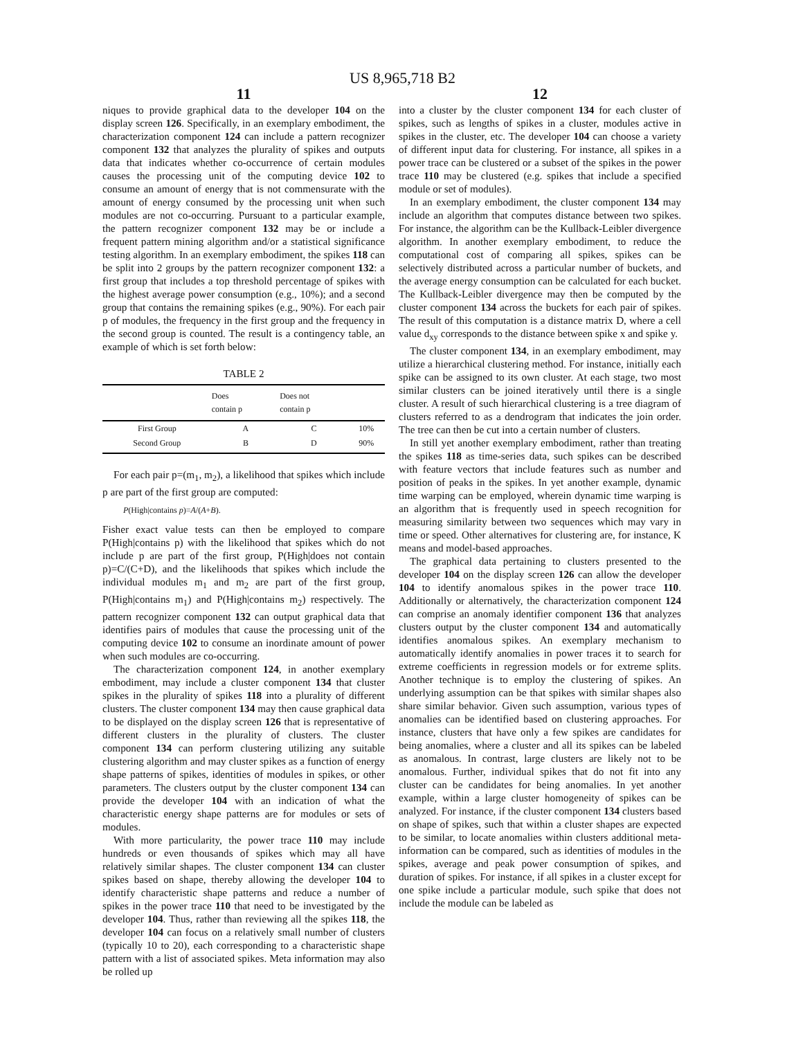US 8,965,718 B2
11
niques to provide graphical data to the developer 104 on the display screen 126. Specifically, in an exemplary embodiment, the characterization component 124 can include a pattern recognizer component 132 that analyzes the plurality of spikes and outputs data that indicates whether co-occurrence of certain modules causes the processing unit of the computing device 102 to consume an amount of energy that is not commensurate with the amount of energy consumed by the processing unit when such modules are not co-occurring. Pursuant to a particular example, the pattern recognizer component 132 may be or include a frequent pattern mining algorithm and/or a statistical significance testing algorithm. In an exemplary embodiment, the spikes 118 can be split into 2 groups by the pattern recognizer component 132: a first group that includes a top threshold percentage of spikes with the highest average power consumption (e.g., 10%); and a second group that contains the remaining spikes (e.g., 90%). For each pair p of modules, the frequency in the first group and the frequency in the second group is counted. The result is a contingency table, an example of which is set forth below:
TABLE 2
| | Does contain p | Does not contain p | |
| --- | --- | --- | --- |
| First Group | A | C | 10% |
| Second Group | B | D | 90% |
For each pair p=(m<sub>1</sub>, m<sub>2</sub>), a likelihood that spikes which include p are part of the first group are computed:
P(High|contains p)=A/(A+B).
Fisher exact value tests can then be employed to compare P(High|contains p) with the likelihood that spikes which do not include p are part of the first group, P(High|does not contain p)=C/(C+D), and the likelihoods that spikes which include the individual modules m<sub>1</sub> and m<sub>2</sub> are part of the first group, P(High|contains m<sub>1</sub>) and P(High|contains m<sub>2</sub>) respectively. The pattern recognizer component 132 can output graphical data that identifies pairs of modules that cause the processing unit of the computing device 102 to consume an inordinate amount of power when such modules are co-occurring.
The characterization component 124, in another exemplary embodiment, may include a cluster component 134 that cluster spikes in the plurality of spikes 118 into a plurality of different clusters. The cluster component 134 may then cause graphical data to be displayed on the display screen 126 that is representative of different clusters in the plurality of clusters. The cluster component 134 can perform clustering utilizing any suitable clustering algorithm and may cluster spikes as a function of energy shape patterns of spikes, identities of modules in spikes, or other parameters. The clusters output by the cluster component 134 can provide the developer 104 with an indication of what the characteristic energy shape patterns are for modules or sets of modules.
With more particularity, the power trace 110 may include hundreds or even thousands of spikes which may all have relatively similar shapes. The cluster component 134 can cluster spikes based on shape, thereby allowing the developer 104 to identify characteristic shape patterns and reduce a number of spikes in the power trace 110 that need to be investigated by the developer 104. Thus, rather than reviewing all the spikes 118, the developer 104 can focus on a relatively small number of clusters (typically 10 to 20), each corresponding to a characteristic shape pattern with a list of associated spikes. Meta information may also be rolled up
12
into a cluster by the cluster component 134 for each cluster of spikes, such as lengths of spikes in a cluster, modules active in spikes in the cluster, etc. The developer 104 can choose a variety of different input data for clustering. For instance, all spikes in a power trace can be clustered or a subset of the spikes in the power trace 110 may be clustered (e.g. spikes that include a specified module or set of modules).
In an exemplary embodiment, the cluster component 134 may include an algorithm that computes distance between two spikes. For instance, the algorithm can be the Kullback-Leibler divergence algorithm. In another exemplary embodiment, to reduce the computational cost of comparing all spikes, spikes can be selectively distributed across a particular number of buckets, and the average energy consumption can be calculated for each bucket. The Kullback-Leibler divergence may then be computed by the cluster component 134 across the buckets for each pair of spikes. The result of this computation is a distance matrix D, where a cell value d<sub>xy</sub> corresponds to the distance between spike x and spike y.
The cluster component 134, in an exemplary embodiment, may utilize a hierarchical clustering method. For instance, initially each spike can be assigned to its own cluster. At each stage, two most similar clusters can be joined iteratively until there is a single cluster. A result of such hierarchical clustering is a tree diagram of clusters referred to as a dendrogram that indicates the join order. The tree can then be cut into a certain number of clusters.
In still yet another exemplary embodiment, rather than treating the spikes 118 as time-series data, such spikes can be described with feature vectors that include features such as number and position of peaks in the spikes. In yet another example, dynamic time warping can be employed, wherein dynamic time warping is an algorithm that is frequently used in speech recognition for measuring similarity between two sequences which may vary in time or speed. Other alternatives for clustering are, for instance, K means and model-based approaches.
The graphical data pertaining to clusters presented to the developer 104 on the display screen 126 can allow the developer 104 to identify anomalous spikes in the power trace 110. Additionally or alternatively, the characterization component 124 can comprise an anomaly identifier component 136 that analyzes clusters output by the cluster component 134 and automatically identifies anomalous spikes. An exemplary mechanism to automatically identify anomalies in power traces it to search for extreme coefficients in regression models or for extreme splits. Another technique is to employ the clustering of spikes. An underlying assumption can be that spikes with similar shapes also share similar behavior. Given such assumption, various types of anomalies can be identified based on clustering approaches. For instance, clusters that have only a few spikes are candidates for being anomalies, where a cluster and all its spikes can be labeled as anomalous. In contrast, large clusters are likely not to be anomalous. Further, individual spikes that do not fit into any cluster can be candidates for being anomalies. In yet another example, within a large cluster homogeneity of spikes can be analyzed. For instance, if the cluster component 134 clusters based on shape of spikes, such that within a cluster shapes are expected to be similar, to locate anomalies within clusters additional meta-information can be compared, such as identities of modules in the spikes, average and peak power consumption of spikes, and duration of spikes. For instance, if all spikes in a cluster except for one spike include a particular module, such spike that does not include the module can be labeled as